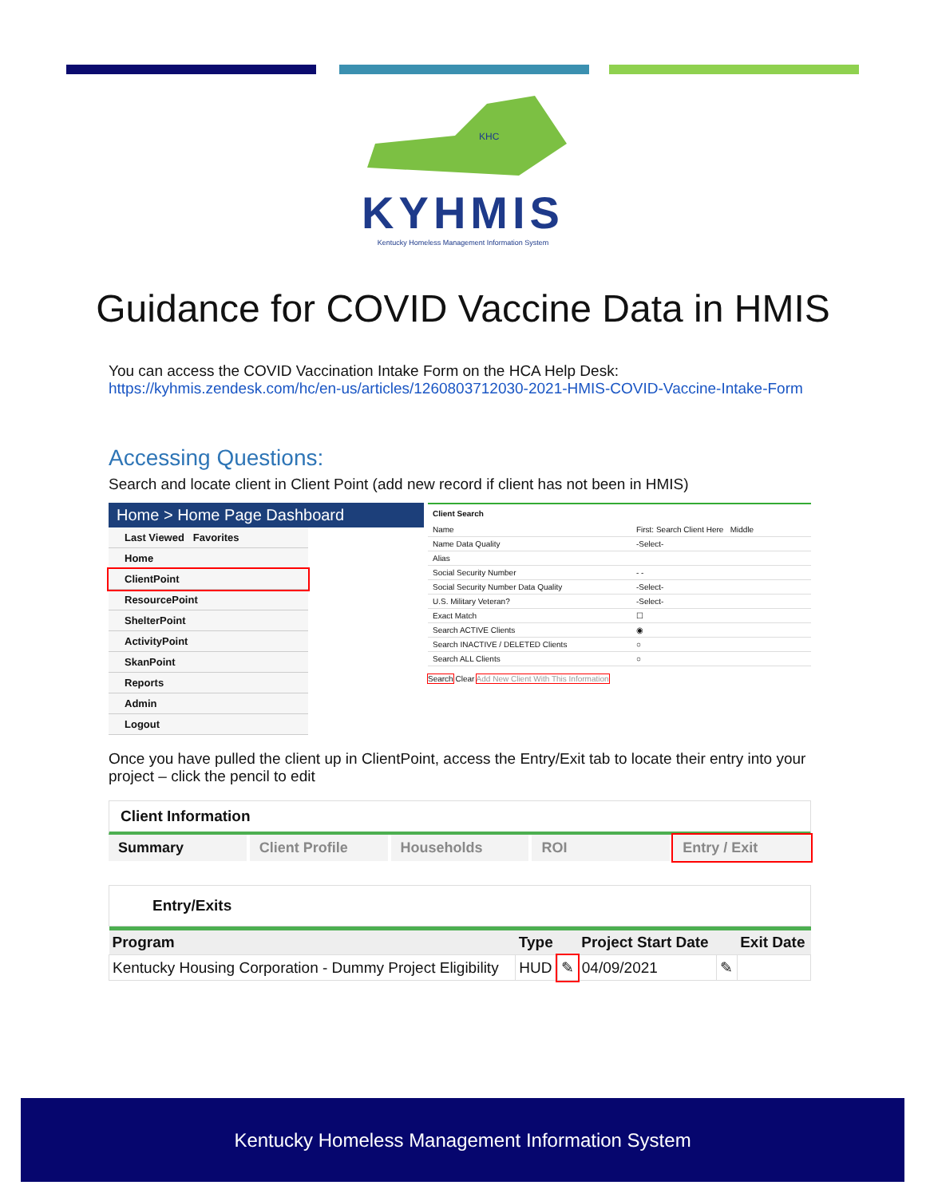KHC
KYHMIS
Kentucky Homeless Management Information System
Guidance for COVID Vaccine Data in HMIS
You can access the COVID Vaccination Intake Form on the HCA Help Desk:
https://kyhmis.zendesk.com/hc/en-us/articles/1260803712030-2021-HMIS-COVID-Vaccine-Intake-Form
Accessing Questions:
Search and locate client in Client Point (add new record if client has not been in HMIS)
Home > Home Page Dashboard
Last Viewed Favorites
Home
ClientPoint
ResourcePoint
ShelterPoint
ActivityPoint
SkanPoint
Reports
Admin
Logout
Client Search
| Name | First: Search Client Here Middle |
| Name Data Quality | -Select- |
| Alias | |
| Social Security Number | - - |
| Social Security Number Data Quality | -Select- |
| U.S. Military Veteran? | -Select- |
| Exact Match | ☐ |
| Search ACTIVE Clients | ◉ |
| Search INACTIVE / DELETED Clients | ○ |
| Search ALL Clients | ○ |
Search Clear Add New Client With This Information
Once you have pulled the client up in ClientPoint, access the Entry/Exit tab to locate their entry into your project – click the pencil to edit
Client Information
Summary Client Profile Households ROI Entry / Exit
Entry/Exits
| Program | Type | | Project Start Date | | Exit Date |
| --- | --- | --- | --- | --- | --- |
| Kentucky Housing Corporation - Dummy Project Eligibility | HUD | ✎ | 04/09/2021 | ✎ | |
Kentucky Homeless Management Information System